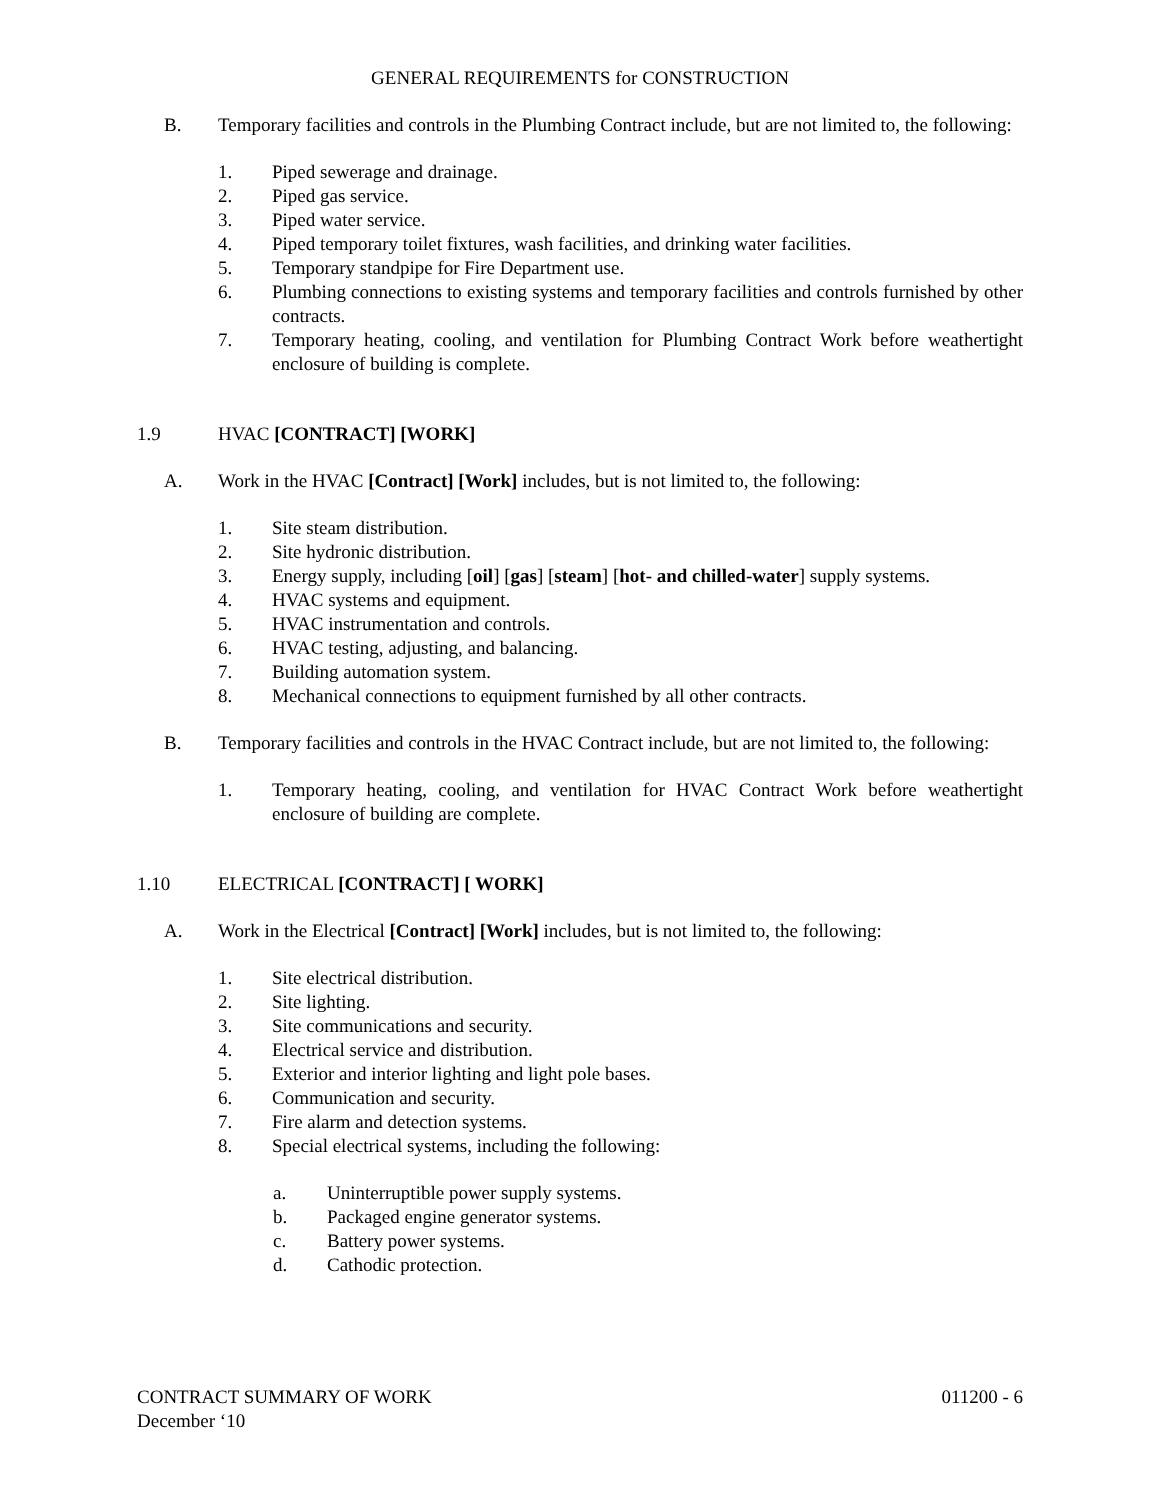GENERAL REQUIREMENTS for CONSTRUCTION
B. Temporary facilities and controls in the Plumbing Contract include, but are not limited to, the following:
1. Piped sewerage and drainage.
2. Piped gas service.
3. Piped water service.
4. Piped temporary toilet fixtures, wash facilities, and drinking water facilities.
5. Temporary standpipe for Fire Department use.
6. Plumbing connections to existing systems and temporary facilities and controls furnished by other contracts.
7. Temporary heating, cooling, and ventilation for Plumbing Contract Work before weathertight enclosure of building is complete.
1.9 HVAC [CONTRACT] [WORK]
A. Work in the HVAC [Contract] [Work] includes, but is not limited to, the following:
1. Site steam distribution.
2. Site hydronic distribution.
3. Energy supply, including [oil] [gas] [steam] [hot- and chilled-water] supply systems.
4. HVAC systems and equipment.
5. HVAC instrumentation and controls.
6. HVAC testing, adjusting, and balancing.
7. Building automation system.
8. Mechanical connections to equipment furnished by all other contracts.
B. Temporary facilities and controls in the HVAC Contract include, but are not limited to, the following:
1. Temporary heating, cooling, and ventilation for HVAC Contract Work before weathertight enclosure of building are complete.
1.10 ELECTRICAL [CONTRACT] [ WORK]
A. Work in the Electrical [Contract] [Work] includes, but is not limited to, the following:
1. Site electrical distribution.
2. Site lighting.
3. Site communications and security.
4. Electrical service and distribution.
5. Exterior and interior lighting and light pole bases.
6. Communication and security.
7. Fire alarm and detection systems.
8. Special electrical systems, including the following:
a. Uninterruptible power supply systems.
b. Packaged engine generator systems.
c. Battery power systems.
d. Cathodic protection.
CONTRACT SUMMARY OF WORK 011200 - 6
December ‘10